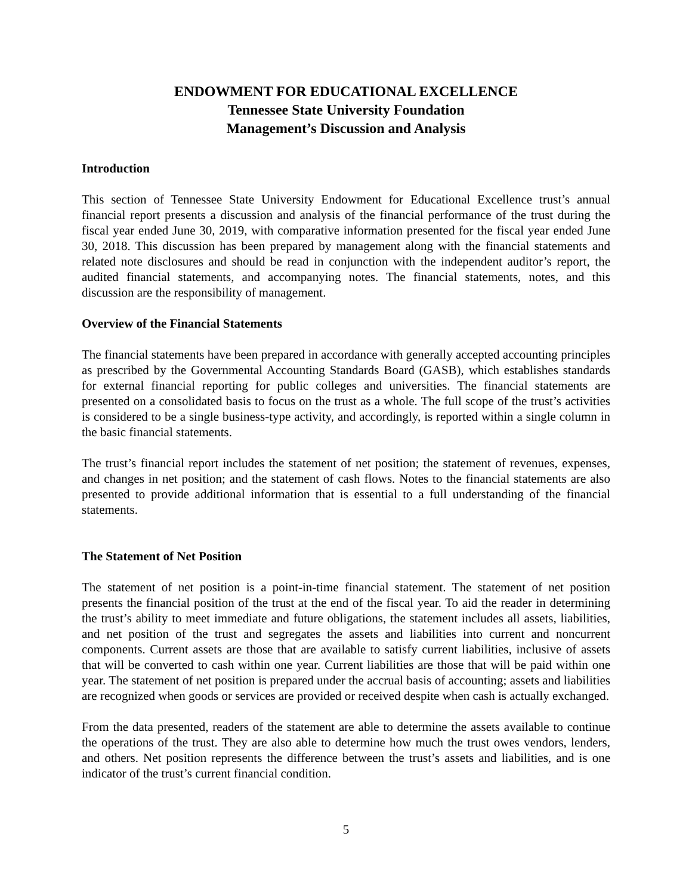ENDOWMENT FOR EDUCATIONAL EXCELLENCE
Tennessee State University Foundation
Management’s Discussion and Analysis
Introduction
This section of Tennessee State University Endowment for Educational Excellence trust’s annual financial report presents a discussion and analysis of the financial performance of the trust during the fiscal year ended June 30, 2019, with comparative information presented for the fiscal year ended June 30, 2018. This discussion has been prepared by management along with the financial statements and related note disclosures and should be read in conjunction with the independent auditor’s report, the audited financial statements, and accompanying notes. The financial statements, notes, and this discussion are the responsibility of management.
Overview of the Financial Statements
The financial statements have been prepared in accordance with generally accepted accounting principles as prescribed by the Governmental Accounting Standards Board (GASB), which establishes standards for external financial reporting for public colleges and universities. The financial statements are presented on a consolidated basis to focus on the trust as a whole. The full scope of the trust’s activities is considered to be a single business-type activity, and accordingly, is reported within a single column in the basic financial statements.
The trust’s financial report includes the statement of net position; the statement of revenues, expenses, and changes in net position; and the statement of cash flows. Notes to the financial statements are also presented to provide additional information that is essential to a full understanding of the financial statements.
The Statement of Net Position
The statement of net position is a point-in-time financial statement. The statement of net position presents the financial position of the trust at the end of the fiscal year. To aid the reader in determining the trust’s ability to meet immediate and future obligations, the statement includes all assets, liabilities, and net position of the trust and segregates the assets and liabilities into current and noncurrent components. Current assets are those that are available to satisfy current liabilities, inclusive of assets that will be converted to cash within one year. Current liabilities are those that will be paid within one year. The statement of net position is prepared under the accrual basis of accounting; assets and liabilities are recognized when goods or services are provided or received despite when cash is actually exchanged.
From the data presented, readers of the statement are able to determine the assets available to continue the operations of the trust. They are also able to determine how much the trust owes vendors, lenders, and others. Net position represents the difference between the trust’s assets and liabilities, and is one indicator of the trust’s current financial condition.
5